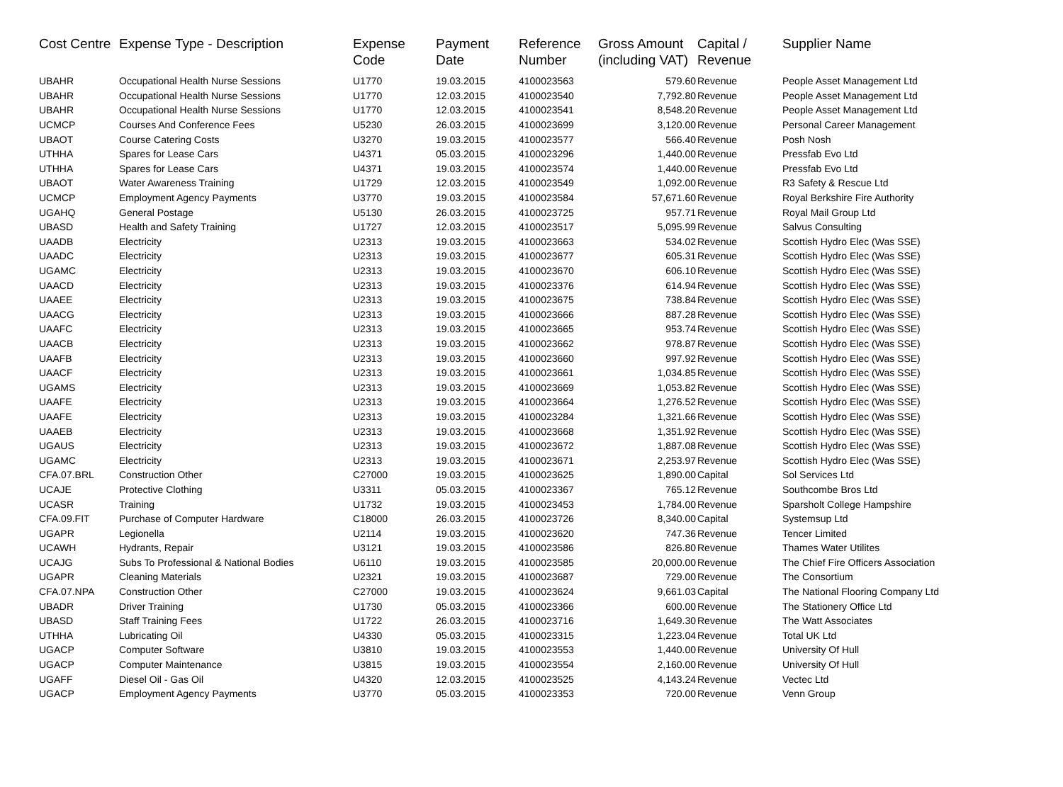| Cost Centre | Expense Type - Description | Expense Code | Payment Date | Reference Number | Gross Amount (including VAT) | Capital / Revenue | Supplier Name |
| --- | --- | --- | --- | --- | --- | --- | --- |
| UBAHR | Occupational Health Nurse Sessions | U1770 | 19.03.2015 | 4100023563 | 579.60 | Revenue | People Asset Management Ltd |
| UBAHR | Occupational Health Nurse Sessions | U1770 | 12.03.2015 | 4100023540 | 7,792.80 | Revenue | People Asset Management Ltd |
| UBAHR | Occupational Health Nurse Sessions | U1770 | 12.03.2015 | 4100023541 | 8,548.20 | Revenue | People Asset Management Ltd |
| UCMCP | Courses And Conference Fees | U5230 | 26.03.2015 | 4100023699 | 3,120.00 | Revenue | Personal Career Management |
| UBAOT | Course Catering Costs | U3270 | 19.03.2015 | 4100023577 | 566.40 | Revenue | Posh Nosh |
| UTHHA | Spares for Lease Cars | U4371 | 05.03.2015 | 4100023296 | 1,440.00 | Revenue | Pressfab Evo Ltd |
| UTHHA | Spares for Lease Cars | U4371 | 19.03.2015 | 4100023574 | 1,440.00 | Revenue | Pressfab Evo Ltd |
| UBAOT | Water Awareness Training | U1729 | 12.03.2015 | 4100023549 | 1,092.00 | Revenue | R3 Safety & Rescue Ltd |
| UCMCP | Employment Agency Payments | U3770 | 19.03.2015 | 4100023584 | 57,671.60 | Revenue | Royal Berkshire Fire Authority |
| UGAHQ | General Postage | U5130 | 26.03.2015 | 4100023725 | 957.71 | Revenue | Royal Mail Group Ltd |
| UBASD | Health and Safety Training | U1727 | 12.03.2015 | 4100023517 | 5,095.99 | Revenue | Salvus Consulting |
| UAADB | Electricity | U2313 | 19.03.2015 | 4100023663 | 534.02 | Revenue | Scottish Hydro Elec (Was SSE) |
| UAADC | Electricity | U2313 | 19.03.2015 | 4100023677 | 605.31 | Revenue | Scottish Hydro Elec (Was SSE) |
| UGAMC | Electricity | U2313 | 19.03.2015 | 4100023670 | 606.10 | Revenue | Scottish Hydro Elec (Was SSE) |
| UAACD | Electricity | U2313 | 19.03.2015 | 4100023376 | 614.94 | Revenue | Scottish Hydro Elec (Was SSE) |
| UAAEE | Electricity | U2313 | 19.03.2015 | 4100023675 | 738.84 | Revenue | Scottish Hydro Elec (Was SSE) |
| UAACG | Electricity | U2313 | 19.03.2015 | 4100023666 | 887.28 | Revenue | Scottish Hydro Elec (Was SSE) |
| UAAFC | Electricity | U2313 | 19.03.2015 | 4100023665 | 953.74 | Revenue | Scottish Hydro Elec (Was SSE) |
| UAACB | Electricity | U2313 | 19.03.2015 | 4100023662 | 978.87 | Revenue | Scottish Hydro Elec (Was SSE) |
| UAAFB | Electricity | U2313 | 19.03.2015 | 4100023660 | 997.92 | Revenue | Scottish Hydro Elec (Was SSE) |
| UAACF | Electricity | U2313 | 19.03.2015 | 4100023661 | 1,034.85 | Revenue | Scottish Hydro Elec (Was SSE) |
| UGAMS | Electricity | U2313 | 19.03.2015 | 4100023669 | 1,053.82 | Revenue | Scottish Hydro Elec (Was SSE) |
| UAAFE | Electricity | U2313 | 19.03.2015 | 4100023664 | 1,276.52 | Revenue | Scottish Hydro Elec (Was SSE) |
| UAAFE | Electricity | U2313 | 19.03.2015 | 4100023284 | 1,321.66 | Revenue | Scottish Hydro Elec (Was SSE) |
| UAAEB | Electricity | U2313 | 19.03.2015 | 4100023668 | 1,351.92 | Revenue | Scottish Hydro Elec (Was SSE) |
| UGAUS | Electricity | U2313 | 19.03.2015 | 4100023672 | 1,887.08 | Revenue | Scottish Hydro Elec (Was SSE) |
| UGAMC | Electricity | U2313 | 19.03.2015 | 4100023671 | 2,253.97 | Revenue | Scottish Hydro Elec (Was SSE) |
| CFA.07.BRL | Construction Other | C27000 | 19.03.2015 | 4100023625 | 1,890.00 | Capital | Sol Services Ltd |
| UCAJE | Protective Clothing | U3311 | 05.03.2015 | 4100023367 | 765.12 | Revenue | Southcombe Bros Ltd |
| UCASR | Training | U1732 | 19.03.2015 | 4100023453 | 1,784.00 | Revenue | Sparsholt College Hampshire |
| CFA.09.FIT | Purchase of Computer Hardware | C18000 | 26.03.2015 | 4100023726 | 8,340.00 | Capital | Systemsup Ltd |
| UGAPR | Legionella | U2114 | 19.03.2015 | 4100023620 | 747.36 | Revenue | Tencer Limited |
| UCAWH | Hydrants, Repair | U3121 | 19.03.2015 | 4100023586 | 826.80 | Revenue | Thames Water Utilites |
| UCAJG | Subs To Professional & National Bodies | U6110 | 19.03.2015 | 4100023585 | 20,000.00 | Revenue | The Chief Fire Officers Association |
| UGAPR | Cleaning Materials | U2321 | 19.03.2015 | 4100023687 | 729.00 | Revenue | The Consortium |
| CFA.07.NPA | Construction Other | C27000 | 19.03.2015 | 4100023624 | 9,661.03 | Capital | The National Flooring Company Ltd |
| UBADR | Driver Training | U1730 | 05.03.2015 | 4100023366 | 600.00 | Revenue | The Stationery Office Ltd |
| UBASD | Staff Training Fees | U1722 | 26.03.2015 | 4100023716 | 1,649.30 | Revenue | The Watt Associates |
| UTHHA | Lubricating Oil | U4330 | 05.03.2015 | 4100023315 | 1,223.04 | Revenue | Total UK Ltd |
| UGACP | Computer Software | U3810 | 19.03.2015 | 4100023553 | 1,440.00 | Revenue | University Of Hull |
| UGACP | Computer Maintenance | U3815 | 19.03.2015 | 4100023554 | 2,160.00 | Revenue | University Of Hull |
| UGAFF | Diesel Oil - Gas Oil | U4320 | 12.03.2015 | 4100023525 | 4,143.24 | Revenue | Vectec Ltd |
| UGACP | Employment Agency Payments | U3770 | 05.03.2015 | 4100023353 | 720.00 | Revenue | Venn Group |